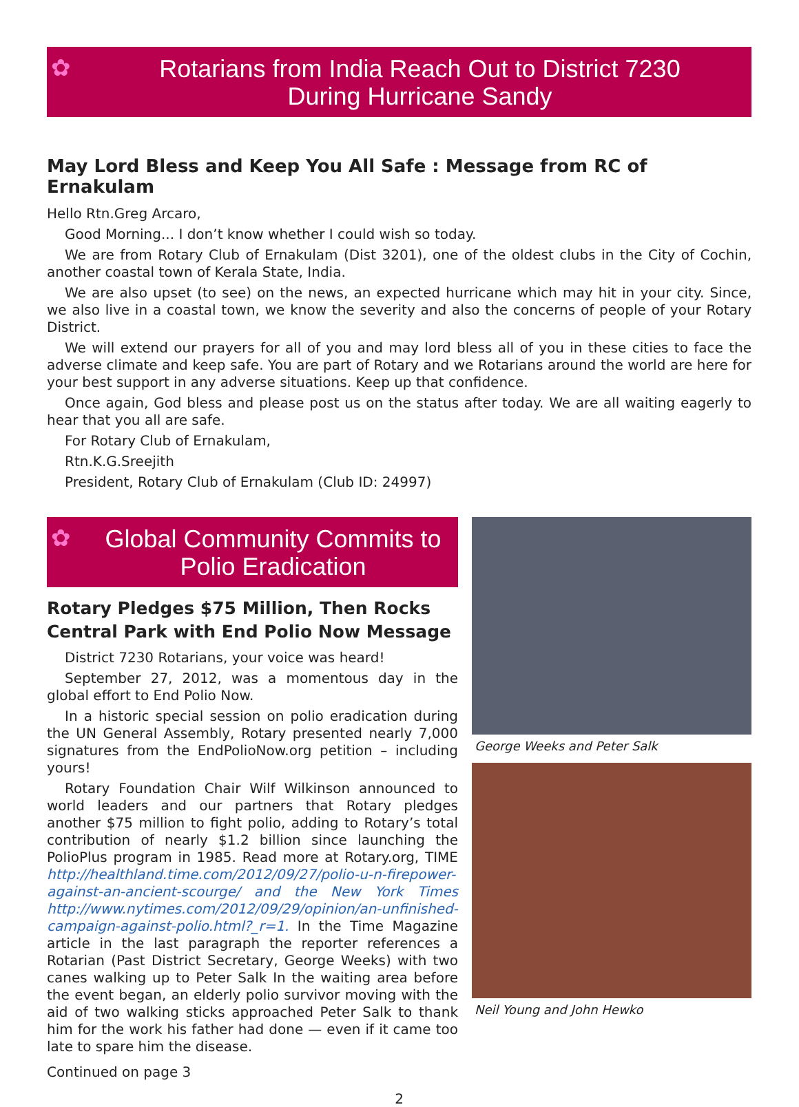✿ Rotarians from India Reach Out to District 7230
During Hurricane Sandy
May Lord Bless and Keep You All Safe : Message from RC of Ernakulam
Hello Rtn.Greg Arcaro,
Good Morning... I don’t know whether I could wish so today.
We are from Rotary Club of Ernakulam (Dist 3201), one of the oldest clubs in the City of Cochin, another coastal town of Kerala State, India.
We are also upset (to see) on the news, an expected hurricane which may hit in your city. Since, we also live in a coastal town, we know the severity and also the concerns of people of your Rotary District.
We will extend our prayers for all of you and may lord bless all of you in these cities to face the adverse climate and keep safe. You are part of Rotary and we Rotarians around the world are here for your best support in any adverse situations. Keep up that confidence.
Once again, God bless and please post us on the status after today. We are all waiting eagerly to hear that you all are safe.
For Rotary Club of Ernakulam,
Rtn.K.G.Sreejith
President, Rotary Club of Ernakulam (Club ID: 24997)
✿ Global Community Commits to
Polio Eradication
Rotary Pledges $75 Million, Then Rocks Central Park with End Polio Now Message
District 7230 Rotarians, your voice was heard!
September 27, 2012, was a momentous day in the global effort to End Polio Now.
In a historic special session on polio eradication during the UN General Assembly, Rotary presented nearly 7,000 signatures from the EndPolioNow.org petition – including yours!
Rotary Foundation Chair Wilf Wilkinson announced to world leaders and our partners that Rotary pledges another $75 million to fight polio, adding to Rotary’s total contribution of nearly $1.2 billion since launching the PolioPlus program in 1985. Read more at Rotary.org, TIME http://healthland.time.com/2012/09/27/polio-u-n-firepower-against-an-ancient-scourge/ and the New York Times http://www.nytimes.com/2012/09/29/opinion/an-unfinished-campaign-against-polio.html?_r=1. In the Time Magazine article in the last paragraph the reporter references a Rotarian (Past District Secretary, George Weeks) with two canes walking up to Peter Salk In the waiting area before the event began, an elderly polio survivor moving with the aid of two walking sticks approached Peter Salk to thank him for the work his father had done — even if it came too late to spare him the disease.
Continued on page 3
George Weeks and Peter Salk
Neil Young and John Hewko
2